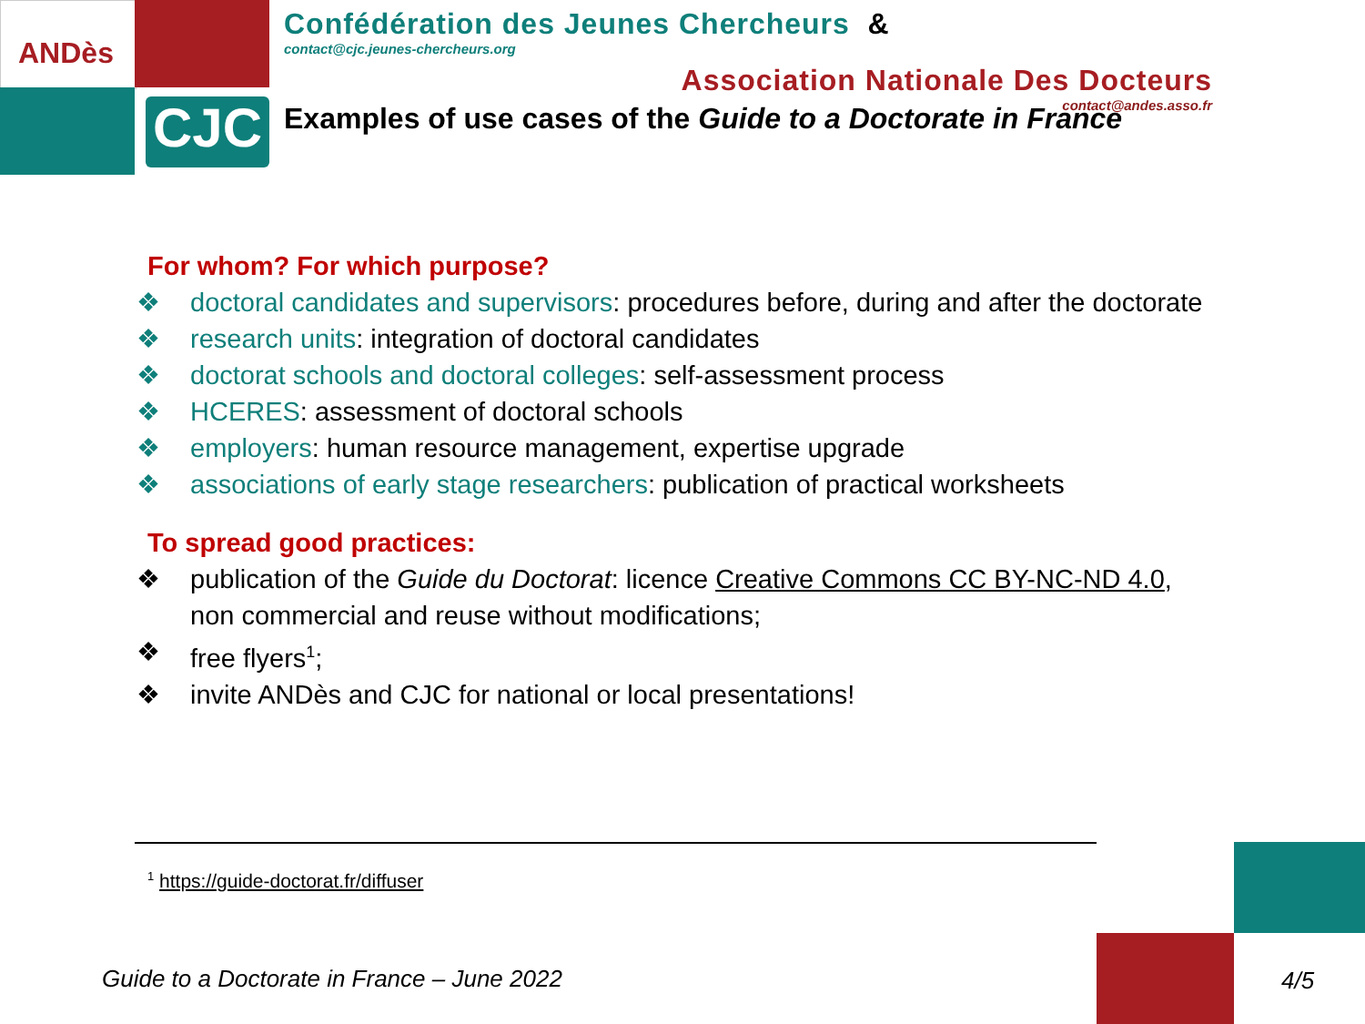CJC
ANDès
Confédération des Jeunes Chercheurs &
contact@cjc.jeunes-chercheurs.org
Association Nationale Des Docteurs
contact@andes.asso.fr
Examples of use cases of the Guide to a Doctorate in France
For whom? For which purpose?
❖ doctoral candidates and supervisors: procedures before, during and after the doctorate
❖ research units: integration of doctoral candidates
❖ doctorat schools and doctoral colleges: self-assessment process
❖ HCERES: assessment of doctoral schools
❖ employers: human resource management, expertise upgrade
❖ associations of early stage researchers: publication of practical worksheets
To spread good practices:
❖ publication of the Guide du Doctorat: licence Creative Commons CC BY-NC-ND 4.0, non commercial and reuse without modifications;
❖ free flyers<sup>1</sup>;
❖ invite ANDès and CJC for national or local presentations!
<sup>1</sup> https://guide-doctorat.fr/diffuser
Guide to a Doctorate in France – June 2022
4/5